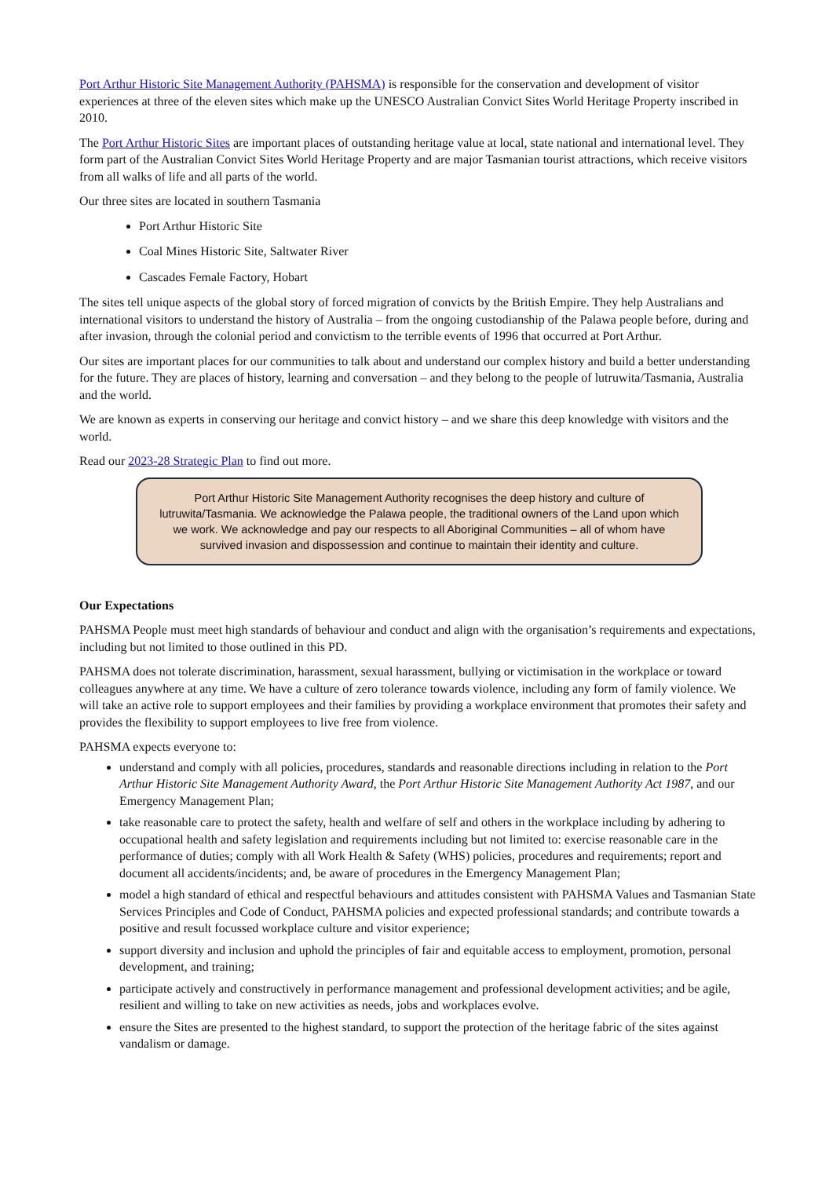Port Arthur Historic Site Management Authority (PAHSMA) is responsible for the conservation and development of visitor experiences at three of the eleven sites which make up the UNESCO Australian Convict Sites World Heritage Property inscribed in 2010.
The Port Arthur Historic Sites are important places of outstanding heritage value at local, state national and international level. They form part of the Australian Convict Sites World Heritage Property and are major Tasmanian tourist attractions, which receive visitors from all walks of life and all parts of the world.
Our three sites are located in southern Tasmania
Port Arthur Historic Site
Coal Mines Historic Site, Saltwater River
Cascades Female Factory, Hobart
The sites tell unique aspects of the global story of forced migration of convicts by the British Empire. They help Australians and international visitors to understand the history of Australia – from the ongoing custodianship of the Palawa people before, during and after invasion, through the colonial period and convictism to the terrible events of 1996 that occurred at Port Arthur.
Our sites are important places for our communities to talk about and understand our complex history and build a better understanding for the future. They are places of history, learning and conversation – and they belong to the people of lutruwita/Tasmania, Australia and the world.
We are known as experts in conserving our heritage and convict history – and we share this deep knowledge with visitors and the world.
Read our 2023-28 Strategic Plan to find out more.
Port Arthur Historic Site Management Authority recognises the deep history and culture of lutruwita/Tasmania. We acknowledge the Palawa people, the traditional owners of the Land upon which we work. We acknowledge and pay our respects to all Aboriginal Communities – all of whom have survived invasion and dispossession and continue to maintain their identity and culture.
Our Expectations
PAHSMA People must meet high standards of behaviour and conduct and align with the organisation’s requirements and expectations, including but not limited to those outlined in this PD.
PAHSMA does not tolerate discrimination, harassment, sexual harassment, bullying or victimisation in the workplace or toward colleagues anywhere at any time. We have a culture of zero tolerance towards violence, including any form of family violence. We will take an active role to support employees and their families by providing a workplace environment that promotes their safety and provides the flexibility to support employees to live free from violence.
PAHSMA expects everyone to:
understand and comply with all policies, procedures, standards and reasonable directions including in relation to the Port Arthur Historic Site Management Authority Award, the Port Arthur Historic Site Management Authority Act 1987, and our Emergency Management Plan;
take reasonable care to protect the safety, health and welfare of self and others in the workplace including by adhering to occupational health and safety legislation and requirements including but not limited to: exercise reasonable care in the performance of duties; comply with all Work Health & Safety (WHS) policies, procedures and requirements; report and document all accidents/incidents; and, be aware of procedures in the Emergency Management Plan;
model a high standard of ethical and respectful behaviours and attitudes consistent with PAHSMA Values and Tasmanian State Services Principles and Code of Conduct, PAHSMA policies and expected professional standards; and contribute towards a positive and result focussed workplace culture and visitor experience;
support diversity and inclusion and uphold the principles of fair and equitable access to employment, promotion, personal development, and training;
participate actively and constructively in performance management and professional development activities; and be agile, resilient and willing to take on new activities as needs, jobs and workplaces evolve.
ensure the Sites are presented to the highest standard, to support the protection of the heritage fabric of the sites against vandalism or damage.